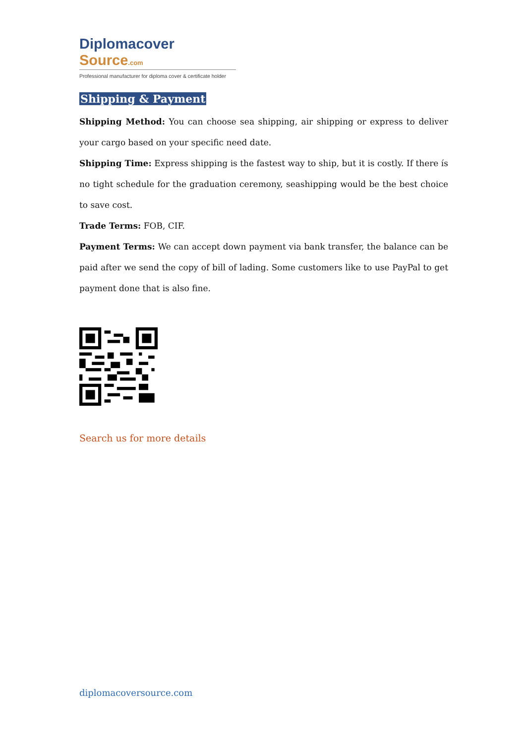Diplomacover Source.com
Professional manufacturer for diploma cover & certificate holder
Shipping & Payment
Shipping Method: You can choose sea shipping, air shipping or express to deliver your cargo based on your specific need date.
Shipping Time: Express shipping is the fastest way to ship, but it is costly. If there ís no tight schedule for the graduation ceremony, seashipping would be the best choice to save cost.
Trade Terms: FOB, CIF.
Payment Terms: We can accept down payment via bank transfer, the balance can be paid after we send the copy of bill of lading. Some customers like to use PayPal to get payment done that is also fine.
Search us for more details
diplomacoversource.com